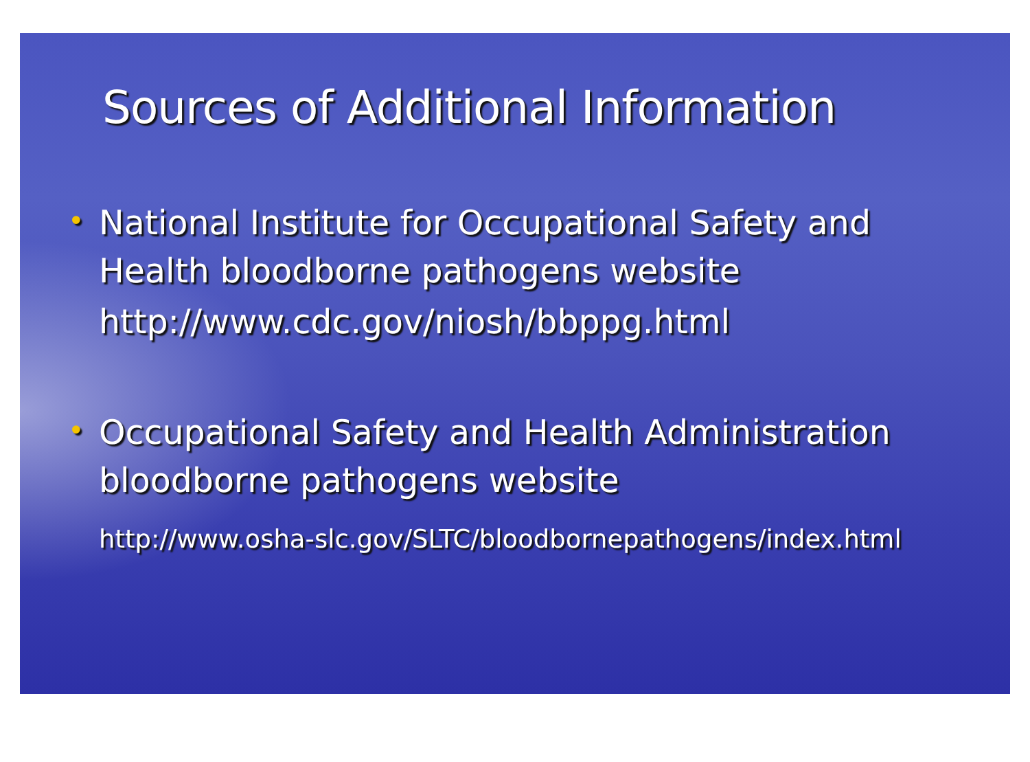Sources of Additional Information
•
National Institute for Occupational Safety and
Health bloodborne pathogens website
http://www.cdc.gov/niosh/bbppg.html
•
Occupational Safety and Health Administration
bloodborne pathogens website
http://www.osha-slc.gov/SLTC/bloodbornepathogens/index.html